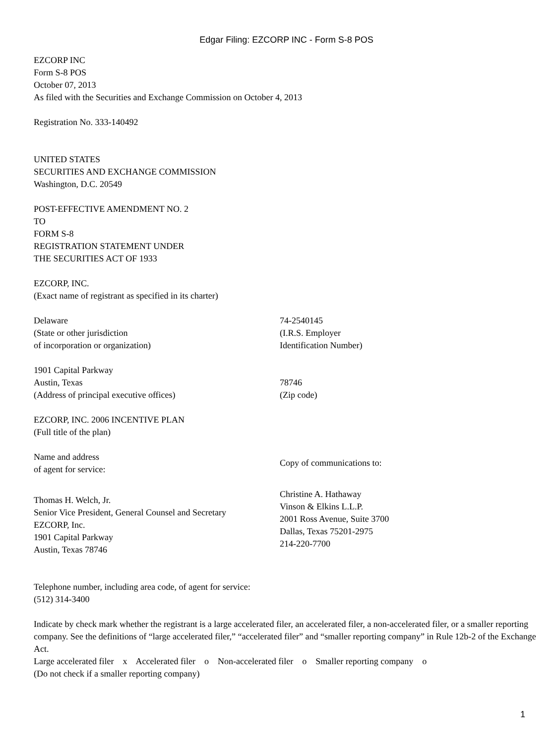Edgar Filing: EZCORP INC - Form S-8 POS
EZCORP INC
Form S-8 POS
October 07, 2013
As filed with the Securities and Exchange Commission on October 4, 2013
Registration No. 333-140492
UNITED STATES
SECURITIES AND EXCHANGE COMMISSION
Washington, D.C. 20549
POST-EFFECTIVE AMENDMENT NO. 2
TO
FORM S-8
REGISTRATION STATEMENT UNDER
THE SECURITIES ACT OF 1933
EZCORP, INC.
(Exact name of registrant as specified in its charter)
Delaware
(State or other jurisdiction
of incorporation or organization)
74-2540145
(I.R.S. Employer
Identification Number)
1901 Capital Parkway
Austin, Texas
(Address of principal executive offices)
78746
(Zip code)
EZCORP, INC. 2006 INCENTIVE PLAN
(Full title of the plan)
Name and address
of agent for service:
Copy of communications to:
Thomas H. Welch, Jr.
Senior Vice President, General Counsel and Secretary
EZCORP, Inc.
1901 Capital Parkway
Austin, Texas 78746
Christine A. Hathaway
Vinson & Elkins L.L.P.
2001 Ross Avenue, Suite 3700
Dallas, Texas 75201-2975
214-220-7700
Telephone number, including area code, of agent for service:
(512) 314-3400
Indicate by check mark whether the registrant is a large accelerated filer, an accelerated filer, a non-accelerated filer, or a smaller reporting company. See the definitions of “large accelerated filer,” “accelerated filer” and “smaller reporting company” in Rule 12b-2 of the Exchange Act.
Large accelerated filer x Accelerated filer o Non-accelerated filer o Smaller reporting company o
(Do not check if a smaller reporting company)
1